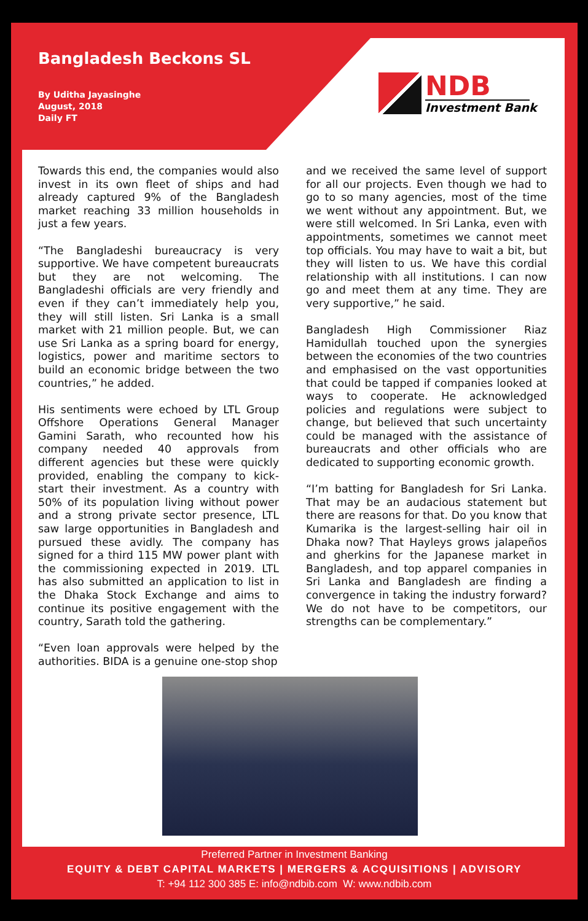Bangladesh Beckons SL
By Uditha Jayasinghe
August, 2018
Daily FT
NDB
Investment Bank
Towards this end, the companies would also invest in its own fleet of ships and had already captured 9% of the Bangladesh market reaching 33 million households in just a few years.
“The Bangladeshi bureaucracy is very supportive. We have competent bureaucrats but they are not welcoming. The Bangladeshi officials are very friendly and even if they can’t immediately help you, they will still listen. Sri Lanka is a small market with 21 million people. But, we can use Sri Lanka as a spring board for energy, logistics, power and maritime sectors to build an economic bridge between the two countries,” he added.
His sentiments were echoed by LTL Group Offshore Operations General Manager Gamini Sarath, who recounted how his company needed 40 approvals from different agencies but these were quickly provided, enabling the company to kick-start their investment. As a country with 50% of its population living without power and a strong private sector presence, LTL saw large opportunities in Bangladesh and pursued these avidly. The company has signed for a third 115 MW power plant with the commissioning expected in 2019. LTL has also submitted an application to list in the Dhaka Stock Exchange and aims to continue its positive engagement with the country, Sarath told the gathering.
“Even loan approvals were helped by the authorities. BIDA is a genuine one-stop shop
and we received the same level of support for all our projects. Even though we had to go to so many agencies, most of the time we went without any appointment. But, we were still welcomed. In Sri Lanka, even with appointments, sometimes we cannot meet top officials. You may have to wait a bit, but they will listen to us. We have this cordial relationship with all institutions. I can now go and meet them at any time. They are very supportive,” he said.
Bangladesh High Commissioner Riaz Hamidullah touched upon the synergies between the economies of the two countries and emphasised on the vast opportunities that could be tapped if companies looked at ways to cooperate. He acknowledged policies and regulations were subject to change, but believed that such uncertainty could be managed with the assistance of bureaucrats and other officials who are dedicated to supporting economic growth.
“I’m batting for Bangladesh for Sri Lanka. That may be an audacious statement but there are reasons for that. Do you know that Kumarika is the largest-selling hair oil in Dhaka now? That Hayleys grows jalapeños and gherkins for the Japanese market in Bangladesh, and top apparel companies in Sri Lanka and Bangladesh are finding a convergence in taking the industry forward? We do not have to be competitors, our strengths can be complementary.”
Preferred Partner in Investment Banking
EQUITY & DEBT CAPITAL MARKETS | MERGERS & ACQUISITIONS | ADVISORY
T: +94 112 300 385 E: info@ndbib.com W: www.ndbib.com